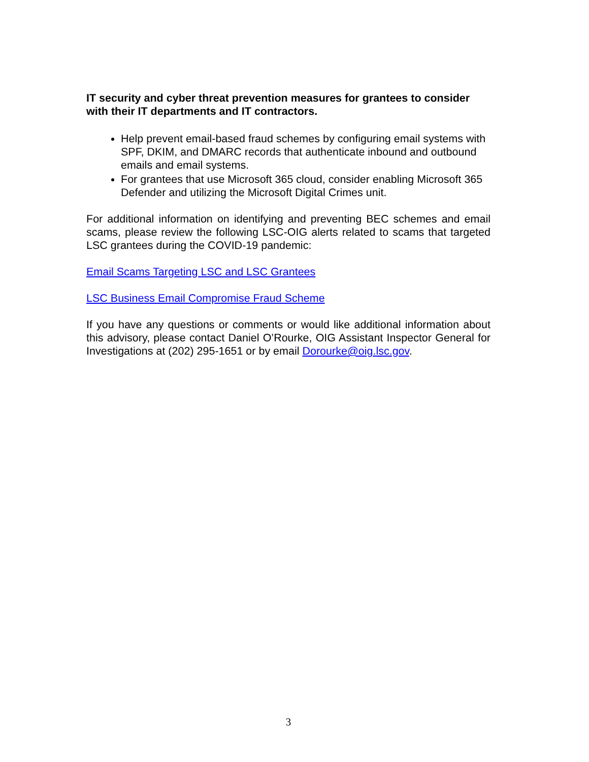IT security and cyber threat prevention measures for grantees to consider with their IT departments and IT contractors.
Help prevent email-based fraud schemes by configuring email systems with SPF, DKIM, and DMARC records that authenticate inbound and outbound emails and email systems.
For grantees that use Microsoft 365 cloud, consider enabling Microsoft 365 Defender and utilizing the Microsoft Digital Crimes unit.
For additional information on identifying and preventing BEC schemes and email scams, please review the following LSC-OIG alerts related to scams that targeted LSC grantees during the COVID-19 pandemic:
Email Scams Targeting LSC and LSC Grantees
LSC Business Email Compromise Fraud Scheme
If you have any questions or comments or would like additional information about this advisory, please contact Daniel O’Rourke, OIG Assistant Inspector General for Investigations at (202) 295-1651 or by email Dorourke@oig.lsc.gov.
3